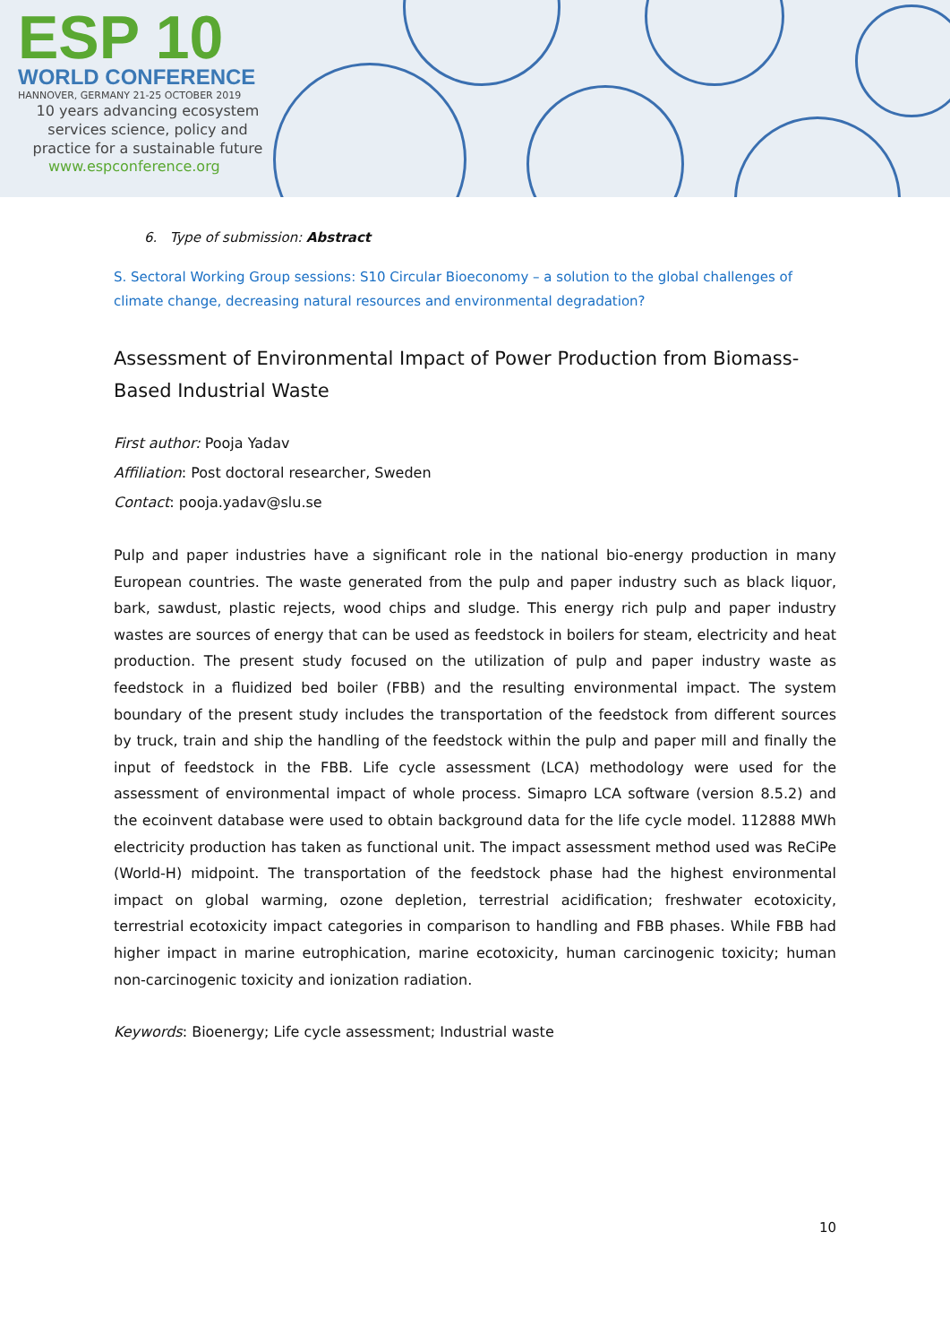ESP 10
WORLD CONFERENCE
HANNOVER, GERMANY 21-25 OCTOBER 2019
10 years advancing ecosystem services science, policy and practice for a sustainable future
www.espconference.org
6. Type of submission: Abstract
S. Sectoral Working Group sessions: S10 Circular Bioeconomy – a solution to the global challenges of climate change, decreasing natural resources and environmental degradation?
Assessment of Environmental Impact of Power Production from Biomass-Based Industrial Waste
First author: Pooja Yadav
Affiliation: Post doctoral researcher, Sweden
Contact: pooja.yadav@slu.se
Pulp and paper industries have a significant role in the national bio-energy production in many European countries. The waste generated from the pulp and paper industry such as black liquor, bark, sawdust, plastic rejects, wood chips and sludge. This energy rich pulp and paper industry wastes are sources of energy that can be used as feedstock in boilers for steam, electricity and heat production. The present study focused on the utilization of pulp and paper industry waste as feedstock in a fluidized bed boiler (FBB) and the resulting environmental impact. The system boundary of the present study includes the transportation of the feedstock from different sources by truck, train and ship the handling of the feedstock within the pulp and paper mill and finally the input of feedstock in the FBB. Life cycle assessment (LCA) methodology were used for the assessment of environmental impact of whole process. Simapro LCA software (version 8.5.2) and the ecoinvent database were used to obtain background data for the life cycle model. 112888 MWh electricity production has taken as functional unit. The impact assessment method used was ReCiPe (World-H) midpoint. The transportation of the feedstock phase had the highest environmental impact on global warming, ozone depletion, terrestrial acidification; freshwater ecotoxicity, terrestrial ecotoxicity impact categories in comparison to handling and FBB phases. While FBB had higher impact in marine eutrophication, marine ecotoxicity, human carcinogenic toxicity; human non-carcinogenic toxicity and ionization radiation.
Keywords: Bioenergy; Life cycle assessment; Industrial waste
10